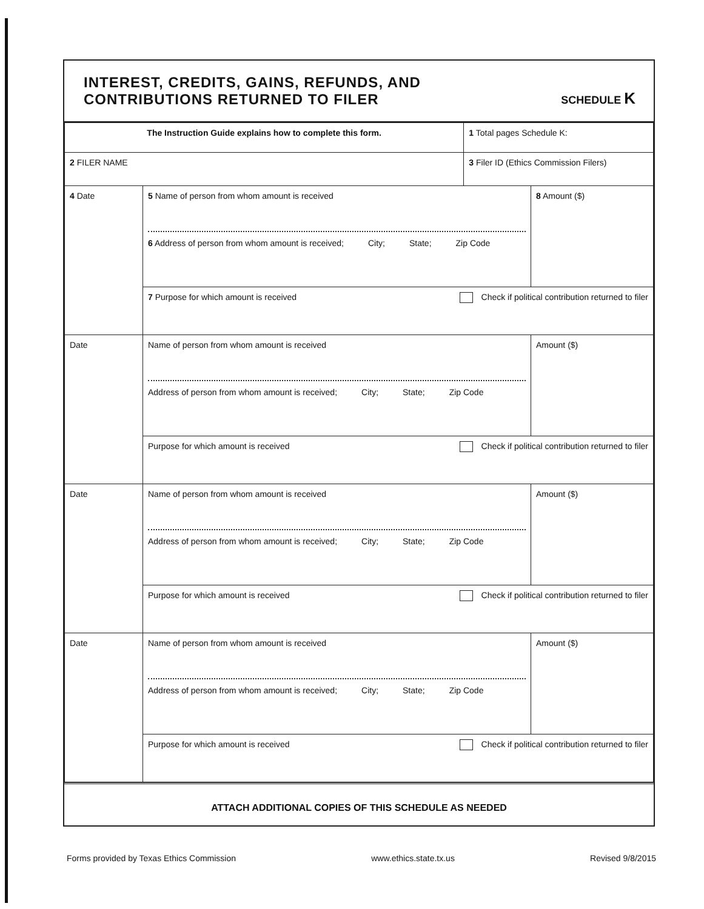INTEREST, CREDITS, GAINS, REFUNDS, AND
CONTRIBUTIONS RETURNED TO FILER
SCHEDULE K
| The Instruction Guide explains how to complete this form. | | 1 Total pages Schedule K: | |
| 2 FILER NAME | | 3 Filer ID (Ethics Commission Filers) | |
| 4 Date | 5 Name of person from whom amount is received 6 Address of person from whom amount is received; City; State; Zip Code | | 8 Amount ($) |
| | 7 Purpose for which amount is received Check if political contribution returned to filer | | |
| Date | Name of person from whom amount is received Address of person from whom amount is received; City; State; Zip Code | | Amount ($) |
| | Purpose for which amount is received Check if political contribution returned to filer | | |
| Date | Name of person from whom amount is received Address of person from whom amount is received; City; State; Zip Code | | Amount ($) |
| | Purpose for which amount is received Check if political contribution returned to filer | | |
| Date | Name of person from whom amount is received Address of person from whom amount is received; City; State; Zip Code | | Amount ($) |
| | Purpose for which amount is received Check if political contribution returned to filer | | |
ATTACH ADDITIONAL COPIES OF THIS SCHEDULE AS NEEDED
Forms provided by Texas Ethics Commission www.ethics.state.tx.us Revised 9/8/2015